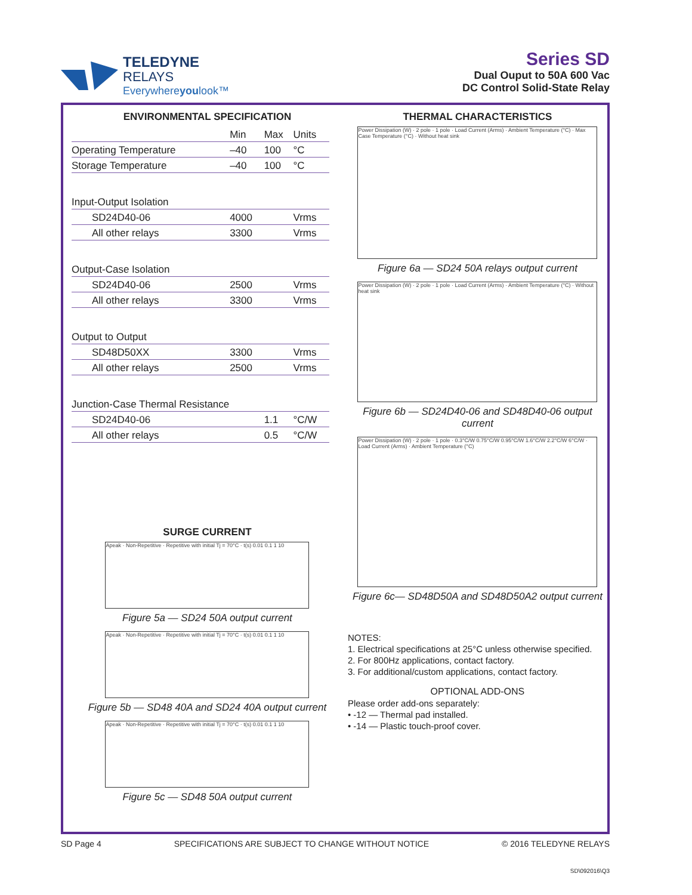TELEDYNE
RELAYS
Everywhereyoulook™
Series SD
Dual Ouput to 50A 600 Vac
DC Control Solid-State Relay
ENVIRONMENTAL SPECIFICATION
| | Min | Max | Units |
| Operating Temperature | –40 | 100 | °C |
| Storage Temperature | –40 | 100 | °C |
| Input-Output Isolation | | | |
| SD24D40-06 | 4000 | | Vrms |
| All other relays | 3300 | | Vrms |
| Output-Case Isolation | | | |
| SD24D40-06 | 2500 | | Vrms |
| All other relays | 3300 | | Vrms |
| Output to Output | | | |
| SD48D50XX | 3300 | | Vrms |
| All other relays | 2500 | | Vrms |
| Junction-Case Thermal Resistance | | | |
| SD24D40-06 | | 1.1 | °C/W |
| All other relays | | 0.5 | °C/W |
SURGE CURRENT
Apeak · Non-Repetitive · Repetitive with initial Tj = 70°C · t(s) 0.01 0.1 1 10
Figure 5a — SD24 50A output current
Apeak · Non-Repetitive · Repetitive with initial Tj = 70°C · t(s) 0.01 0.1 1 10
Figure 5b — SD48 40A and SD24 40A output current
Apeak · Non-Repetitive · Repetitive with initial Tj = 70°C · t(s) 0.01 0.1 1 10
Figure 5c — SD48 50A output current
THERMAL CHARACTERISTICS
Power Dissipation (W) · 2 pole · 1 pole · Load Current (Arms) · Ambient Temperature (°C) · Max Case Temperature (°C) · Without heat sink
Figure 6a — SD24 50A relays output current
Power Dissipation (W) · 2 pole · 1 pole · Load Current (Arms) · Ambient Temperature (°C) · Without heat sink
Figure 6b — SD24D40-06 and SD48D40-06 output current
Power Dissipation (W) · 2 pole · 1 pole · 0.3°C/W 0.75°C/W 0.95°C/W 1.6°C/W 2.2°C/W 6°C/W · Load Current (Arms) · Ambient Temperature (°C)
Figure 6c— SD48D50A and SD48D50A2 output current
NOTES:
1. Electrical specifications at 25°C unless otherwise specified.
2. For 800Hz applications, contact factory.
3. For additional/custom applications, contact factory.
OPTIONAL ADD-ONS
Please order add-ons separately:
• -12 — Thermal pad installed.
• -14 — Plastic touch-proof cover.
SD Page 4 SPECIFICATIONS ARE SUBJECT TO CHANGE WITHOUT NOTICE © 2016 TELEDYNE RELAYS
SD\092016\Q3